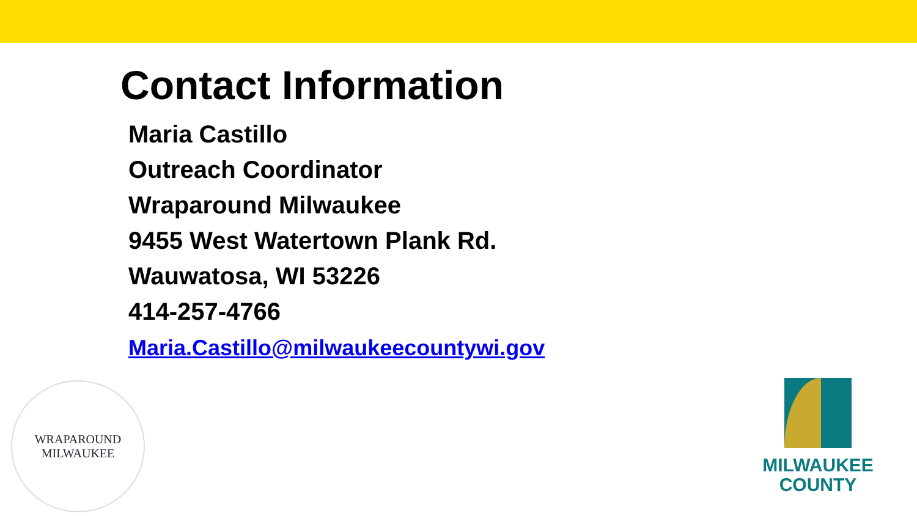Contact Information
Maria Castillo
Outreach Coordinator
Wraparound Milwaukee
9455 West Watertown Plank Rd.
Wauwatosa, WI 53226
414-257-4766
Maria.Castillo@milwaukeecountywi.gov
WRAPAROUND MILWAUKEE
MILWAUKEE
COUNTY